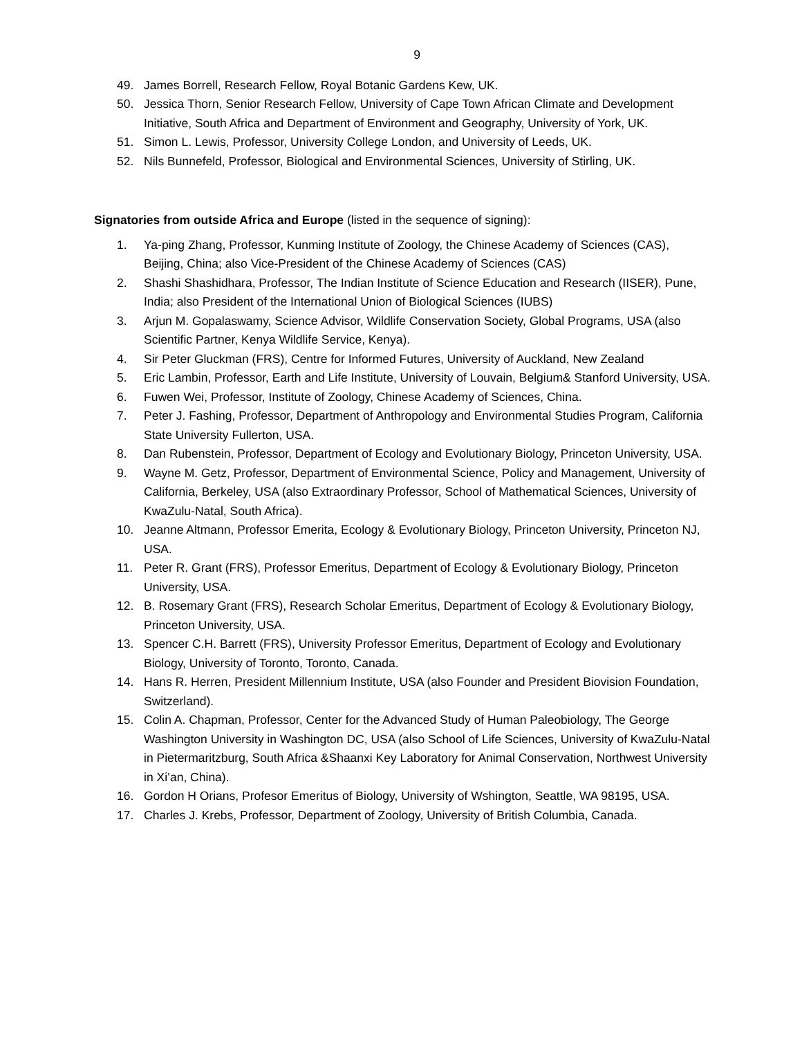9
49. James Borrell, Research Fellow, Royal Botanic Gardens Kew, UK.
50. Jessica Thorn, Senior Research Fellow, University of Cape Town African Climate and Development Initiative, South Africa and Department of Environment and Geography, University of York, UK.
51. Simon L. Lewis, Professor, University College London, and University of Leeds, UK.
52. Nils Bunnefeld, Professor, Biological and Environmental Sciences, University of Stirling, UK.
Signatories from outside Africa and Europe (listed in the sequence of signing):
1. Ya-ping Zhang, Professor, Kunming Institute of Zoology, the Chinese Academy of Sciences (CAS), Beijing, China; also Vice-President of the Chinese Academy of Sciences (CAS)
2. Shashi Shashidhara, Professor, The Indian Institute of Science Education and Research (IISER), Pune, India; also President of the International Union of Biological Sciences (IUBS)
3. Arjun M. Gopalaswamy, Science Advisor, Wildlife Conservation Society, Global Programs, USA (also Scientific Partner, Kenya Wildlife Service, Kenya).
4. Sir Peter Gluckman (FRS), Centre for Informed Futures, University of Auckland, New Zealand
5. Eric Lambin, Professor, Earth and Life Institute, University of Louvain, Belgium& Stanford University, USA.
6. Fuwen Wei, Professor, Institute of Zoology, Chinese Academy of Sciences, China.
7. Peter J. Fashing, Professor, Department of Anthropology and Environmental Studies Program, California State University Fullerton, USA.
8. Dan Rubenstein, Professor, Department of Ecology and Evolutionary Biology, Princeton University, USA.
9. Wayne M. Getz, Professor, Department of Environmental Science, Policy and Management, University of California, Berkeley, USA (also Extraordinary Professor, School of Mathematical Sciences, University of KwaZulu-Natal, South Africa).
10. Jeanne Altmann, Professor Emerita, Ecology & Evolutionary Biology, Princeton University, Princeton NJ, USA.
11. Peter R. Grant (FRS), Professor Emeritus, Department of Ecology & Evolutionary Biology, Princeton University, USA.
12. B. Rosemary Grant (FRS), Research Scholar Emeritus, Department of Ecology & Evolutionary Biology, Princeton University, USA.
13. Spencer C.H. Barrett (FRS), University Professor Emeritus, Department of Ecology and Evolutionary Biology, University of Toronto, Toronto, Canada.
14. Hans R. Herren, President Millennium Institute, USA (also Founder and President Biovision Foundation, Switzerland).
15. Colin A. Chapman, Professor, Center for the Advanced Study of Human Paleobiology, The George Washington University in Washington DC, USA (also School of Life Sciences, University of KwaZulu-Natal in Pietermaritzburg, South Africa &Shaanxi Key Laboratory for Animal Conservation, Northwest University in Xi’an, China).
16. Gordon H Orians, Profesor Emeritus of Biology, University of Wshington, Seattle, WA 98195, USA.
17. Charles J. Krebs, Professor, Department of Zoology, University of British Columbia, Canada.